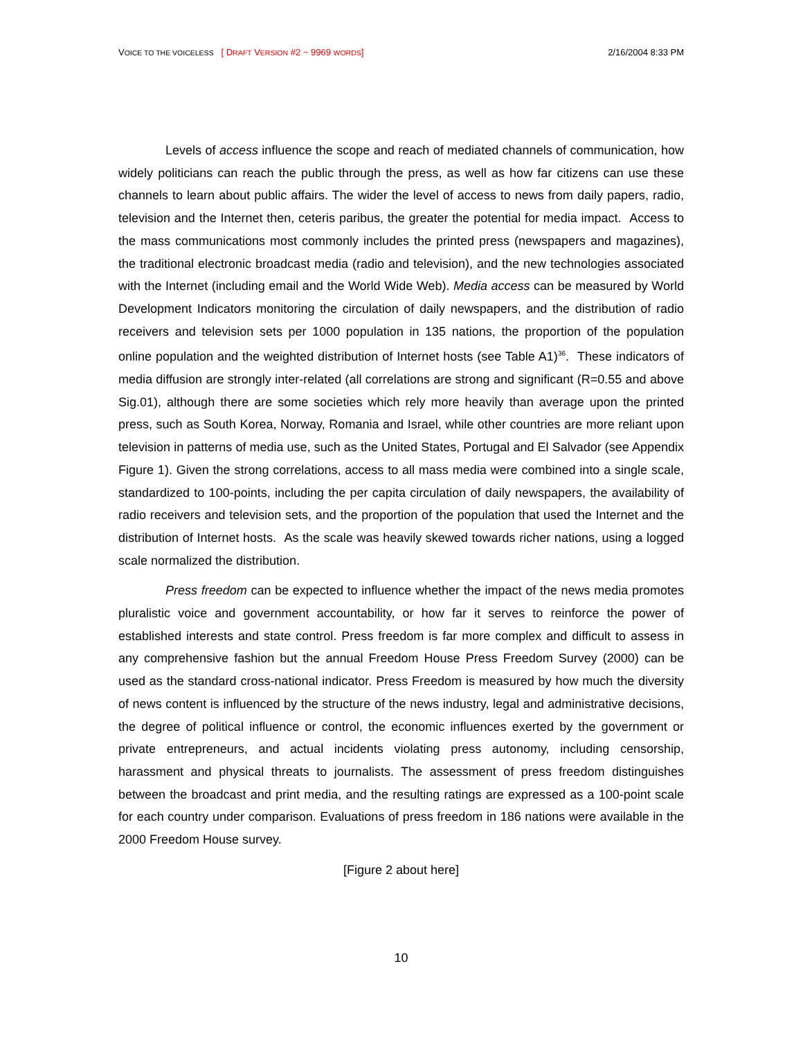VOICE TO THE VOICELESS [ DRAFT VERSION #2 ~ 9969 WORDS] 2/16/2004 8:33 PM
Levels of access influence the scope and reach of mediated channels of communication, how widely politicians can reach the public through the press, as well as how far citizens can use these channels to learn about public affairs. The wider the level of access to news from daily papers, radio, television and the Internet then, ceteris paribus, the greater the potential for media impact. Access to the mass communications most commonly includes the printed press (newspapers and magazines), the traditional electronic broadcast media (radio and television), and the new technologies associated with the Internet (including email and the World Wide Web). Media access can be measured by World Development Indicators monitoring the circulation of daily newspapers, and the distribution of radio receivers and television sets per 1000 population in 135 nations, the proportion of the population online population and the weighted distribution of Internet hosts (see Table A1)<sup>36</sup>. These indicators of media diffusion are strongly inter-related (all correlations are strong and significant (R=0.55 and above Sig.01), although there are some societies which rely more heavily than average upon the printed press, such as South Korea, Norway, Romania and Israel, while other countries are more reliant upon television in patterns of media use, such as the United States, Portugal and El Salvador (see Appendix Figure 1). Given the strong correlations, access to all mass media were combined into a single scale, standardized to 100-points, including the per capita circulation of daily newspapers, the availability of radio receivers and television sets, and the proportion of the population that used the Internet and the distribution of Internet hosts. As the scale was heavily skewed towards richer nations, using a logged scale normalized the distribution.
Press freedom can be expected to influence whether the impact of the news media promotes pluralistic voice and government accountability, or how far it serves to reinforce the power of established interests and state control. Press freedom is far more complex and difficult to assess in any comprehensive fashion but the annual Freedom House Press Freedom Survey (2000) can be used as the standard cross-national indicator. Press Freedom is measured by how much the diversity of news content is influenced by the structure of the news industry, legal and administrative decisions, the degree of political influence or control, the economic influences exerted by the government or private entrepreneurs, and actual incidents violating press autonomy, including censorship, harassment and physical threats to journalists. The assessment of press freedom distinguishes between the broadcast and print media, and the resulting ratings are expressed as a 100-point scale for each country under comparison. Evaluations of press freedom in 186 nations were available in the 2000 Freedom House survey.
[Figure 2 about here]
10